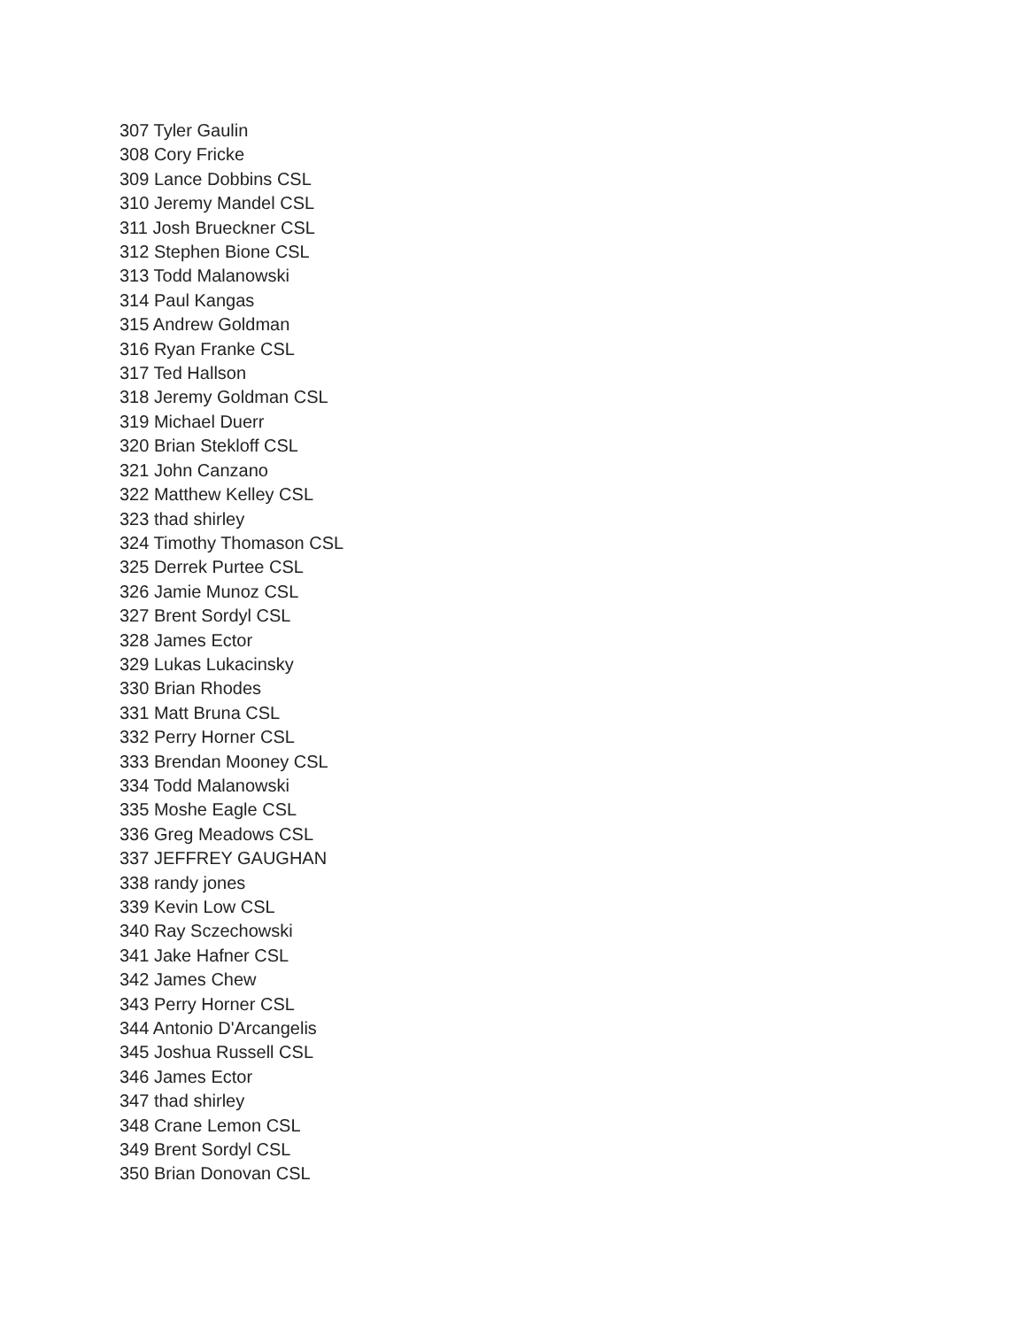307 Tyler Gaulin
308 Cory Fricke
309 Lance Dobbins CSL
310 Jeremy Mandel CSL
311 Josh Brueckner CSL
312 Stephen Bione CSL
313 Todd Malanowski
314 Paul Kangas
315 Andrew Goldman
316 Ryan Franke CSL
317 Ted Hallson
318 Jeremy Goldman CSL
319 Michael Duerr
320 Brian Stekloff CSL
321 John Canzano
322 Matthew Kelley CSL
323 thad shirley
324 Timothy Thomason CSL
325 Derrek Purtee CSL
326 Jamie Munoz CSL
327 Brent Sordyl CSL
328 James Ector
329 Lukas Lukacinsky
330 Brian Rhodes
331 Matt Bruna CSL
332 Perry Horner CSL
333 Brendan Mooney CSL
334 Todd Malanowski
335 Moshe Eagle CSL
336 Greg Meadows CSL
337 JEFFREY GAUGHAN
338 randy jones
339 Kevin Low CSL
340 Ray Sczechowski
341 Jake Hafner CSL
342 James Chew
343 Perry Horner CSL
344 Antonio D'Arcangelis
345 Joshua Russell CSL
346 James Ector
347 thad shirley
348 Crane Lemon CSL
349 Brent Sordyl CSL
350 Brian Donovan CSL